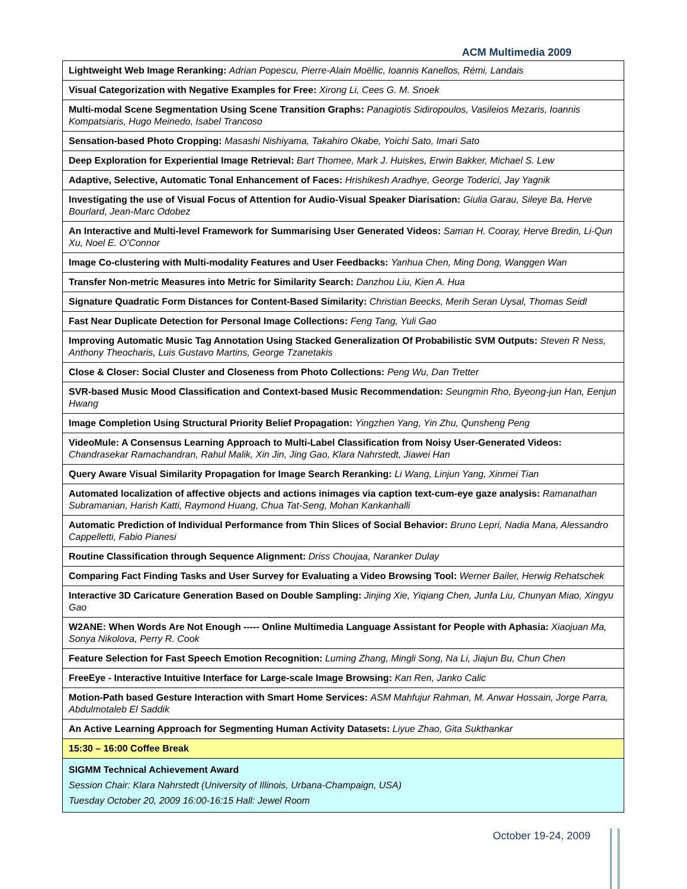ACM Multimedia 2009
| Lightweight Web Image Reranking: Adrian Popescu, Pierre-Alain Moëllic, Ioannis Kanellos, Rémi, Landais |
| Visual Categorization with Negative Examples for Free: Xirong Li, Cees G. M. Snoek |
| Multi-modal Scene Segmentation Using Scene Transition Graphs: Panagiotis Sidiropoulos, Vasileios Mezaris, Ioannis Kompatsiaris, Hugo Meinedo, Isabel Trancoso |
| Sensation-based Photo Cropping: Masashi Nishiyama, Takahiro Okabe, Yoichi Sato, Imari Sato |
| Deep Exploration for Experiential Image Retrieval: Bart Thomee, Mark J. Huiskes, Erwin Bakker, Michael S. Lew |
| Adaptive, Selective, Automatic Tonal Enhancement of Faces: Hrishikesh Aradhye, George Toderici, Jay Yagnik |
| Investigating the use of Visual Focus of Attention for Audio-Visual Speaker Diarisation: Giulia Garau, Sileye Ba, Herve Bourlard, Jean-Marc Odobez |
| An Interactive and Multi-level Framework for Summarising User Generated Videos: Saman H. Cooray, Herve Bredin, Li-Qun Xu, Noel E. O’Connor |
| Image Co-clustering with Multi-modality Features and User Feedbacks: Yanhua Chen, Ming Dong, Wanggen Wan |
| Transfer Non-metric Measures into Metric for Similarity Search: Danzhou Liu, Kien A. Hua |
| Signature Quadratic Form Distances for Content-Based Similarity: Christian Beecks, Merih Seran Uysal, Thomas Seidl |
| Fast Near Duplicate Detection for Personal Image Collections: Feng Tang, Yuli Gao |
| Improving Automatic Music Tag Annotation Using Stacked Generalization Of Probabilistic SVM Outputs: Steven R Ness, Anthony Theocharis, Luis Gustavo Martins, George Tzanetakis |
| Close & Closer: Social Cluster and Closeness from Photo Collections: Peng Wu, Dan Tretter |
| SVR-based Music Mood Classification and Context-based Music Recommendation: Seungmin Rho, Byeong-jun Han, Eenjun Hwang |
| Image Completion Using Structural Priority Belief Propagation: Yingzhen Yang, Yin Zhu, Qunsheng Peng |
| VideoMule: A Consensus Learning Approach to Multi-Label Classification from Noisy User-Generated Videos: Chandrasekar Ramachandran, Rahul Malik, Xin Jin, Jing Gao, Klara Nahrstedt, Jiawei Han |
| Query Aware Visual Similarity Propagation for Image Search Reranking: Li Wang, Linjun Yang, Xinmei Tian |
| Automated localization of affective objects and actions inimages via caption text-cum-eye gaze analysis: Ramanathan Subramanian, Harish Katti, Raymond Huang, Chua Tat-Seng, Mohan Kankanhalli |
| Automatic Prediction of Individual Performance from Thin Slices of Social Behavior: Bruno Lepri, Nadia Mana, Alessandro Cappelletti, Fabio Pianesi |
| Routine Classification through Sequence Alignment: Driss Choujaa, Naranker Dulay |
| Comparing Fact Finding Tasks and User Survey for Evaluating a Video Browsing Tool: Werner Bailer, Herwig Rehatschek |
| Interactive 3D Caricature Generation Based on Double Sampling: Jinjing Xie, Yiqiang Chen, Junfa Liu, Chunyan Miao, Xingyu Gao |
| W2ANE: When Words Are Not Enough ----- Online Multimedia Language Assistant for People with Aphasia: Xiaojuan Ma, Sonya Nikolova, Perry R. Cook |
| Feature Selection for Fast Speech Emotion Recognition: Luming Zhang, Mingli Song, Na Li, Jiajun Bu, Chun Chen |
| FreeEye - Interactive Intuitive Interface for Large-scale Image Browsing: Kan Ren, Janko Calic |
| Motion-Path based Gesture Interaction with Smart Home Services: ASM Mahfujur Rahman, M. Anwar Hossain, Jorge Parra, Abdulmotaleb El Saddik |
| An Active Learning Approach for Segmenting Human Activity Datasets: Liyue Zhao, Gita Sukthankar |
| 15:30 – 16:00 Coffee Break |
| SIGMM Technical Achievement Award Session Chair: Klara Nahrstedt (University of Illinois, Urbana-Champaign, USA) Tuesday October 20, 2009 16:00-16:15 Hall: Jewel Room |
October 19-24, 2009